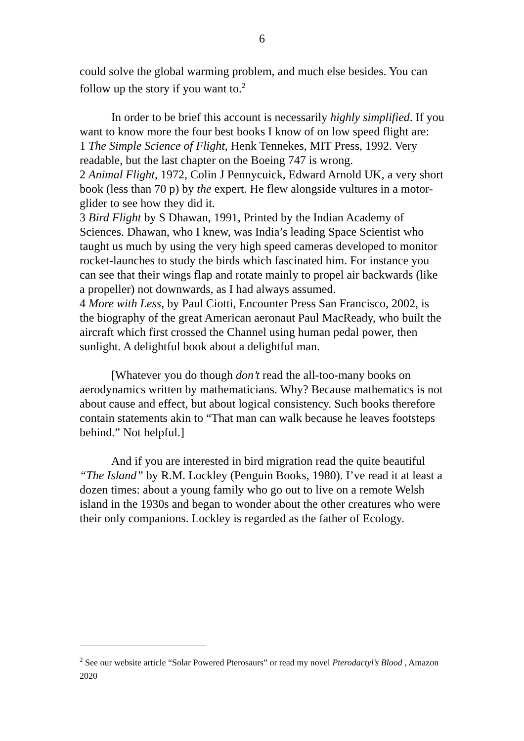6
could solve the global warming problem, and much else besides. You can follow up the story if you want to.<sup>2</sup>
In order to be brief this account is necessarily highly simplified. If you want to know more the four best books I know of on low speed flight are:
1 The Simple Science of Flight, Henk Tennekes, MIT Press, 1992. Very readable, but the last chapter on the Boeing 747 is wrong.
2 Animal Flight, 1972, Colin J Pennycuick, Edward Arnold UK, a very short book (less than 70 p) by the expert. He flew alongside vultures in a motor-glider to see how they did it.
3 Bird Flight by S Dhawan, 1991, Printed by the Indian Academy of Sciences. Dhawan, who I knew, was India’s leading Space Scientist who taught us much by using the very high speed cameras developed to monitor rocket-launches to study the birds which fascinated him. For instance you can see that their wings flap and rotate mainly to propel air backwards (like a propeller) not downwards, as I had always assumed.
4 More with Less, by Paul Ciotti, Encounter Press San Francisco, 2002, is the biography of the great American aeronaut Paul MacReady, who built the aircraft which first crossed the Channel using human pedal power, then sunlight. A delightful book about a delightful man.
[Whatever you do though don’t read the all-too-many books on aerodynamics written by mathematicians. Why? Because mathematics is not about cause and effect, but about logical consistency. Such books therefore contain statements akin to “That man can walk because he leaves footsteps behind.” Not helpful.]
And if you are interested in bird migration read the quite beautiful “The Island” by R.M. Lockley (Penguin Books, 1980). I’ve read it at least a dozen times: about a young family who go out to live on a remote Welsh island in the 1930s and began to wonder about the other creatures who were their only companions. Lockley is regarded as the father of Ecology.
<sup>2</sup> See our website article “Solar Powered Pterosaurs” or read my novel Pterodactyl’s Blood , Amazon 2020